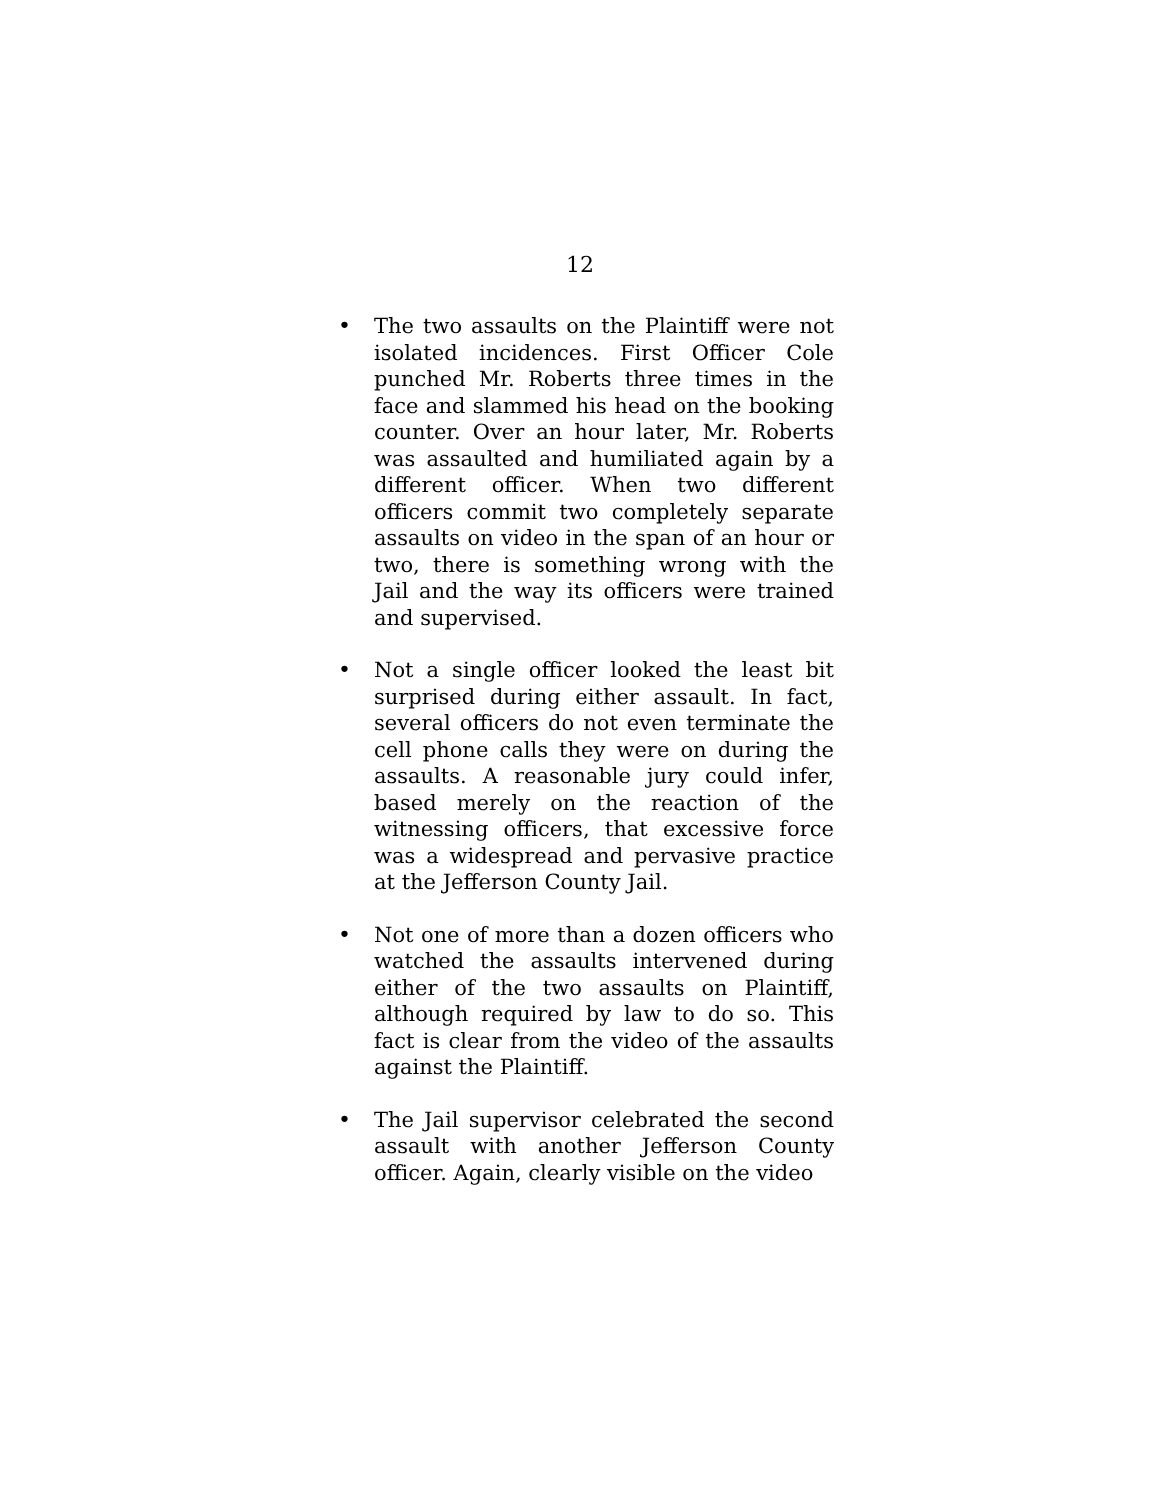12
• The two assaults on the Plaintiff were not isolated incidences. First Officer Cole punched Mr. Roberts three times in the face and slammed his head on the booking counter. Over an hour later, Mr. Roberts was assaulted and humiliated again by a different officer. When two different officers commit two completely separate assaults on video in the span of an hour or two, there is something wrong with the Jail and the way its officers were trained and supervised.
• Not a single officer looked the least bit surprised during either assault. In fact, several officers do not even terminate the cell phone calls they were on during the assaults. A reasonable jury could infer, based merely on the reaction of the witnessing officers, that excessive force was a widespread and pervasive practice at the Jefferson County Jail.
• Not one of more than a dozen officers who watched the assaults intervened during either of the two assaults on Plaintiff, although required by law to do so. This fact is clear from the video of the assaults against the Plaintiff.
• The Jail supervisor celebrated the second assault with another Jefferson County officer. Again, clearly visible on the video